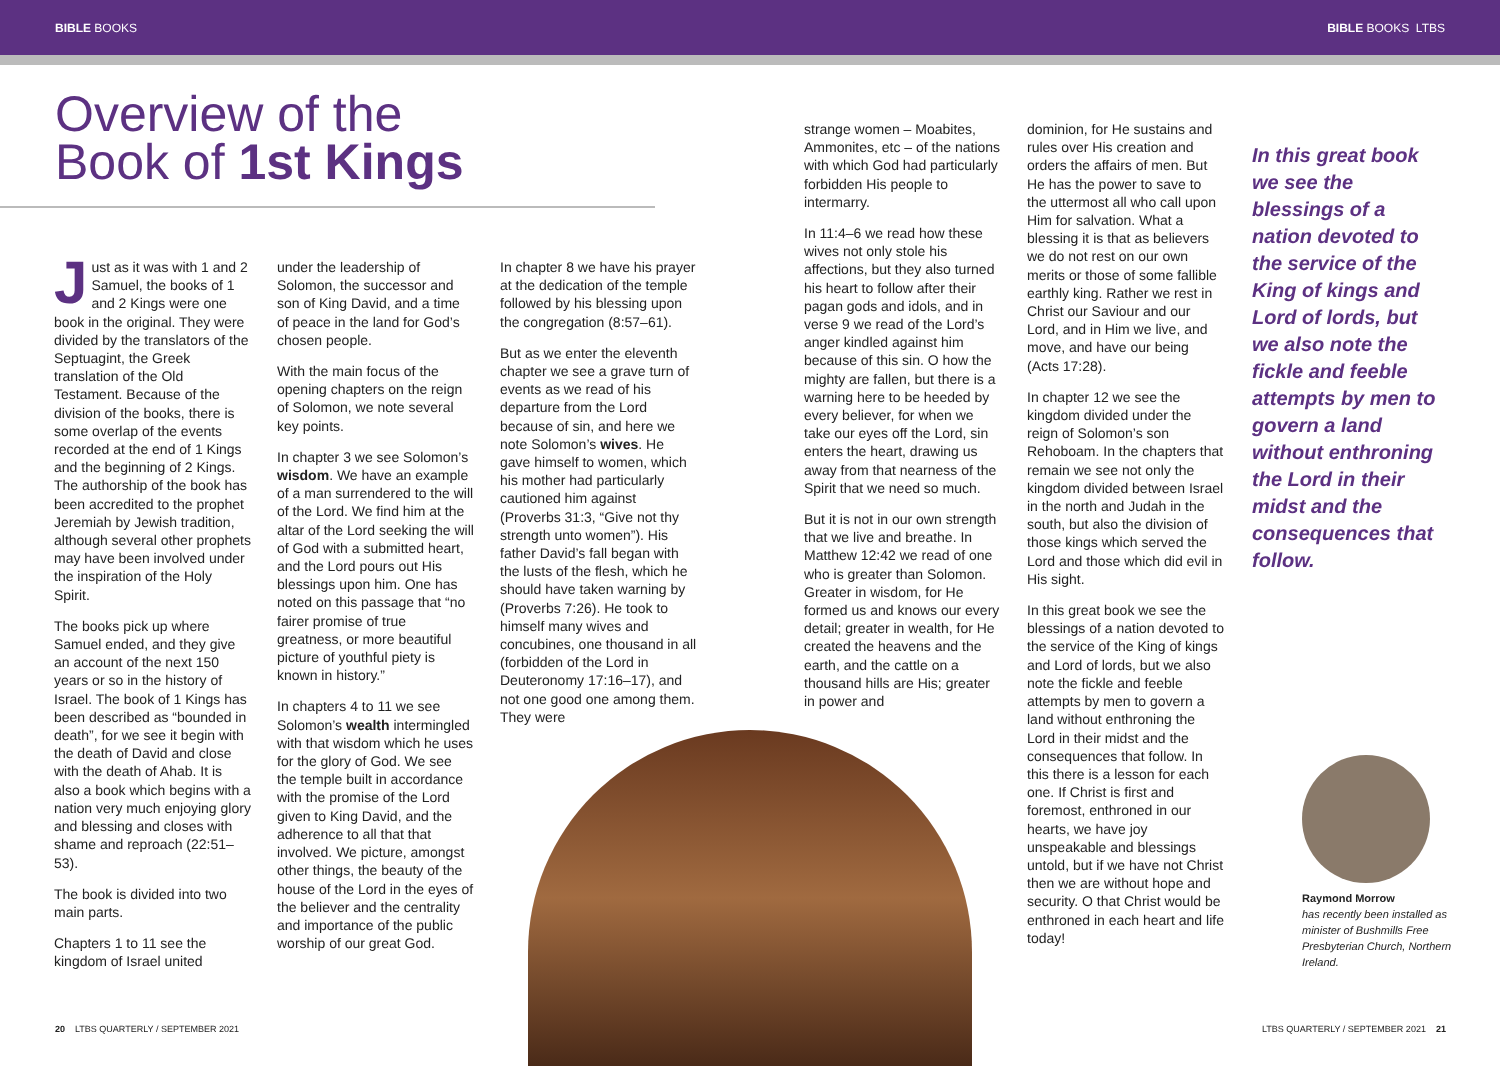BIBLE BOOKS BIBLE BOOKS LTBS
Overview of the
Book of 1st Kings
Just as it was with 1 and 2 Samuel, the books of 1 and 2 Kings were one book in the original. They were divided by the translators of the Septuagint, the Greek translation of the Old Testament. Because of the division of the books, there is some overlap of the events recorded at the end of 1 Kings and the beginning of 2 Kings. The authorship of the book has been accredited to the prophet Jeremiah by Jewish tradition, although several other prophets may have been involved under the inspiration of the Holy Spirit.
The books pick up where Samuel ended, and they give an account of the next 150 years or so in the history of Israel. The book of 1 Kings has been described as “bounded in death”, for we see it begin with the death of David and close with the death of Ahab. It is also a book which begins with a nation very much enjoying glory and blessing and closes with shame and reproach (22:51–53).
The book is divided into two main parts.
Chapters 1 to 11 see the kingdom of Israel united
under the leadership of Solomon, the successor and son of King David, and a time of peace in the land for God’s chosen people.
With the main focus of the opening chapters on the reign of Solomon, we note several key points.
In chapter 3 we see Solomon’s wisdom. We have an example of a man surrendered to the will of the Lord. We find him at the altar of the Lord seeking the will of God with a submitted heart, and the Lord pours out His blessings upon him. One has noted on this passage that “no fairer promise of true greatness, or more beautiful picture of youthful piety is known in history.”
In chapters 4 to 11 we see Solomon’s wealth intermingled with that wisdom which he uses for the glory of God. We see the temple built in accordance with the promise of the Lord given to King David, and the adherence to all that that involved. We picture, amongst other things, the beauty of the house of the Lord in the eyes of the believer and the centrality and importance of the public worship of our great God.
In chapter 8 we have his prayer at the dedication of the temple followed by his blessing upon the congregation (8:57–61).
But as we enter the eleventh chapter we see a grave turn of events as we read of his departure from the Lord because of sin, and here we note Solomon’s wives. He gave himself to women, which his mother had particularly cautioned him against (Proverbs 31:3, “Give not thy strength unto women”). His father David’s fall began with the lusts of the flesh, which he should have taken warning by (Proverbs 7:26). He took to himself many wives and concubines, one thousand in all (forbidden of the Lord in Deuteronomy 17:16–17), and not one good one among them. They were
strange women – Moabites, Ammonites, etc – of the nations with which God had particularly forbidden His people to intermarry.
In 11:4–6 we read how these wives not only stole his affections, but they also turned his heart to follow after their pagan gods and idols, and in verse 9 we read of the Lord’s anger kindled against him because of this sin. O how the mighty are fallen, but there is a warning here to be heeded by every believer, for when we take our eyes off the Lord, sin enters the heart, drawing us away from that nearness of the Spirit that we need so much.
But it is not in our own strength that we live and breathe. In Matthew 12:42 we read of one who is greater than Solomon. Greater in wisdom, for He formed us and knows our every detail; greater in wealth, for He created the heavens and the earth, and the cattle on a thousand hills are His; greater in power and
dominion, for He sustains and rules over His creation and orders the affairs of men. But He has the power to save to the uttermost all who call upon Him for salvation. What a blessing it is that as believers we do not rest on our own merits or those of some fallible earthly king. Rather we rest in Christ our Saviour and our Lord, and in Him we live, and move, and have our being (Acts 17:28).
In chapter 12 we see the kingdom divided under the reign of Solomon’s son Rehoboam. In the chapters that remain we see not only the kingdom divided between Israel in the north and Judah in the south, but also the division of those kings which served the Lord and those which did evil in His sight.
In this great book we see the blessings of a nation devoted to the service of the King of kings and Lord of lords, but we also note the fickle and feeble attempts by men to govern a land without enthroning the Lord in their midst and the consequences that follow. In this there is a lesson for each one. If Christ is first and foremost, enthroned in our hearts, we have joy unspeakable and blessings untold, but if we have not Christ then we are without hope and security. O that Christ would be enthroned in each heart and life today!
In this great book we see the blessings of a nation devoted to the service of the King of kings and Lord of lords, but we also note the fickle and feeble attempts by men to govern a land without enthroning the Lord in their midst and the consequences that follow.
Raymond Morrow
has recently been installed as minister of Bushmills Free Presbyterian Church, Northern Ireland.
20 LTBS QUARTERLY / SEPTEMBER 2021
LTBS QUARTERLY / SEPTEMBER 2021 21